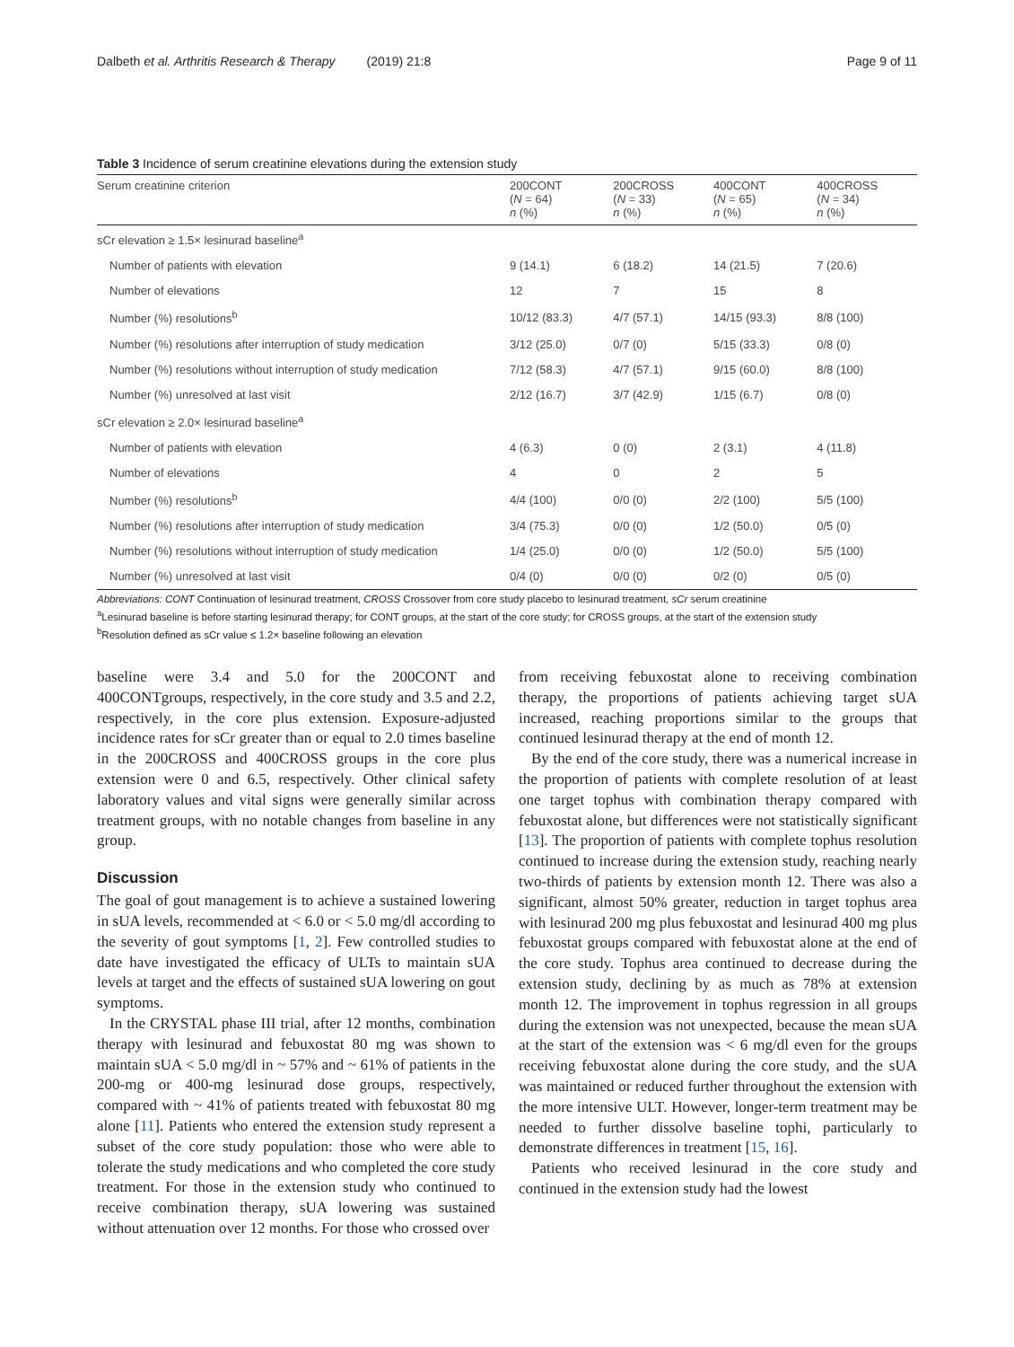Dalbeth et al. Arthritis Research & Therapy (2019) 21:8 Page 9 of 11
Table 3 Incidence of serum creatinine elevations during the extension study
| Serum creatinine criterion | 200CONT ( N = 64) n (%) | 200CROSS ( N = 33) n (%) | 400CONT ( N = 65) n (%) | 400CROSS ( N = 34) n (%) |
| --- | --- | --- | --- | --- |
| sCr elevation ≥ 1.5× lesinurad baseline<sup>a</sup> | | | | |
| Number of patients with elevation | 9 (14.1) | 6 (18.2) | 14 (21.5) | 7 (20.6) |
| Number of elevations | 12 | 7 | 15 | 8 |
| Number (%) resolutions<sup>b</sup> | 10/12 (83.3) | 4/7 (57.1) | 14/15 (93.3) | 8/8 (100) |
| Number (%) resolutions after interruption of study medication | 3/12 (25.0) | 0/7 (0) | 5/15 (33.3) | 0/8 (0) |
| Number (%) resolutions without interruption of study medication | 7/12 (58.3) | 4/7 (57.1) | 9/15 (60.0) | 8/8 (100) |
| Number (%) unresolved at last visit | 2/12 (16.7) | 3/7 (42.9) | 1/15 (6.7) | 0/8 (0) |
| sCr elevation ≥ 2.0× lesinurad baseline<sup>a</sup> | | | | |
| Number of patients with elevation | 4 (6.3) | 0 (0) | 2 (3.1) | 4 (11.8) |
| Number of elevations | 4 | 0 | 2 | 5 |
| Number (%) resolutions<sup>b</sup> | 4/4 (100) | 0/0 (0) | 2/2 (100) | 5/5 (100) |
| Number (%) resolutions after interruption of study medication | 3/4 (75.3) | 0/0 (0) | 1/2 (50.0) | 0/5 (0) |
| Number (%) resolutions without interruption of study medication | 1/4 (25.0) | 0/0 (0) | 1/2 (50.0) | 5/5 (100) |
| Number (%) unresolved at last visit | 0/4 (0) | 0/0 (0) | 0/2 (0) | 0/5 (0) |
Abbreviations: CONT Continuation of lesinurad treatment, CROSS Crossover from core study placebo to lesinurad treatment, sCr serum creatinine
<sup>a</sup> Lesinurad baseline is before starting lesinurad therapy; for CONT groups, at the start of the core study; for CROSS groups, at the start of the extension study
<sup>b</sup> Resolution defined as sCr value ≤ 1.2× baseline following an elevation
baseline were 3.4 and 5.0 for the 200CONT and 400CONTgroups, respectively, in the core study and 3.5 and 2.2, respectively, in the core plus extension. Exposure-adjusted incidence rates for sCr greater than or equal to 2.0 times baseline in the 200CROSS and 400CROSS groups in the core plus extension were 0 and 6.5, respectively. Other clinical safety laboratory values and vital signs were generally similar across treatment groups, with no notable changes from baseline in any group.
Discussion
The goal of gout management is to achieve a sustained lowering in sUA levels, recommended at < 6.0 or < 5.0 mg/dl according to the severity of gout symptoms [1, 2]. Few controlled studies to date have investigated the efficacy of ULTs to maintain sUA levels at target and the effects of sustained sUA lowering on gout symptoms.
In the CRYSTAL phase III trial, after 12 months, combination therapy with lesinurad and febuxostat 80 mg was shown to maintain sUA < 5.0 mg/dl in ~ 57% and ~ 61% of patients in the 200-mg or 400-mg lesinurad dose groups, respectively, compared with ~ 41% of patients treated with febuxostat 80 mg alone [11]. Patients who entered the extension study represent a subset of the core study population: those who were able to tolerate the study medications and who completed the core study treatment. For those in the extension study who continued to receive combination therapy, sUA lowering was sustained without attenuation over 12 months. For those who crossed over
from receiving febuxostat alone to receiving combination therapy, the proportions of patients achieving target sUA increased, reaching proportions similar to the groups that continued lesinurad therapy at the end of month 12.
By the end of the core study, there was a numerical increase in the proportion of patients with complete resolution of at least one target tophus with combination therapy compared with febuxostat alone, but differences were not statistically significant [13]. The proportion of patients with complete tophus resolution continued to increase during the extension study, reaching nearly two-thirds of patients by extension month 12. There was also a significant, almost 50% greater, reduction in target tophus area with lesinurad 200 mg plus febuxostat and lesinurad 400 mg plus febuxostat groups compared with febuxostat alone at the end of the core study. Tophus area continued to decrease during the extension study, declining by as much as 78% at extension month 12. The improvement in tophus regression in all groups during the extension was not unexpected, because the mean sUA at the start of the extension was < 6 mg/dl even for the groups receiving febuxostat alone during the core study, and the sUA was maintained or reduced further throughout the extension with the more intensive ULT. However, longer-term treatment may be needed to further dissolve baseline tophi, particularly to demonstrate differences in treatment [15, 16].
Patients who received lesinurad in the core study and continued in the extension study had the lowest